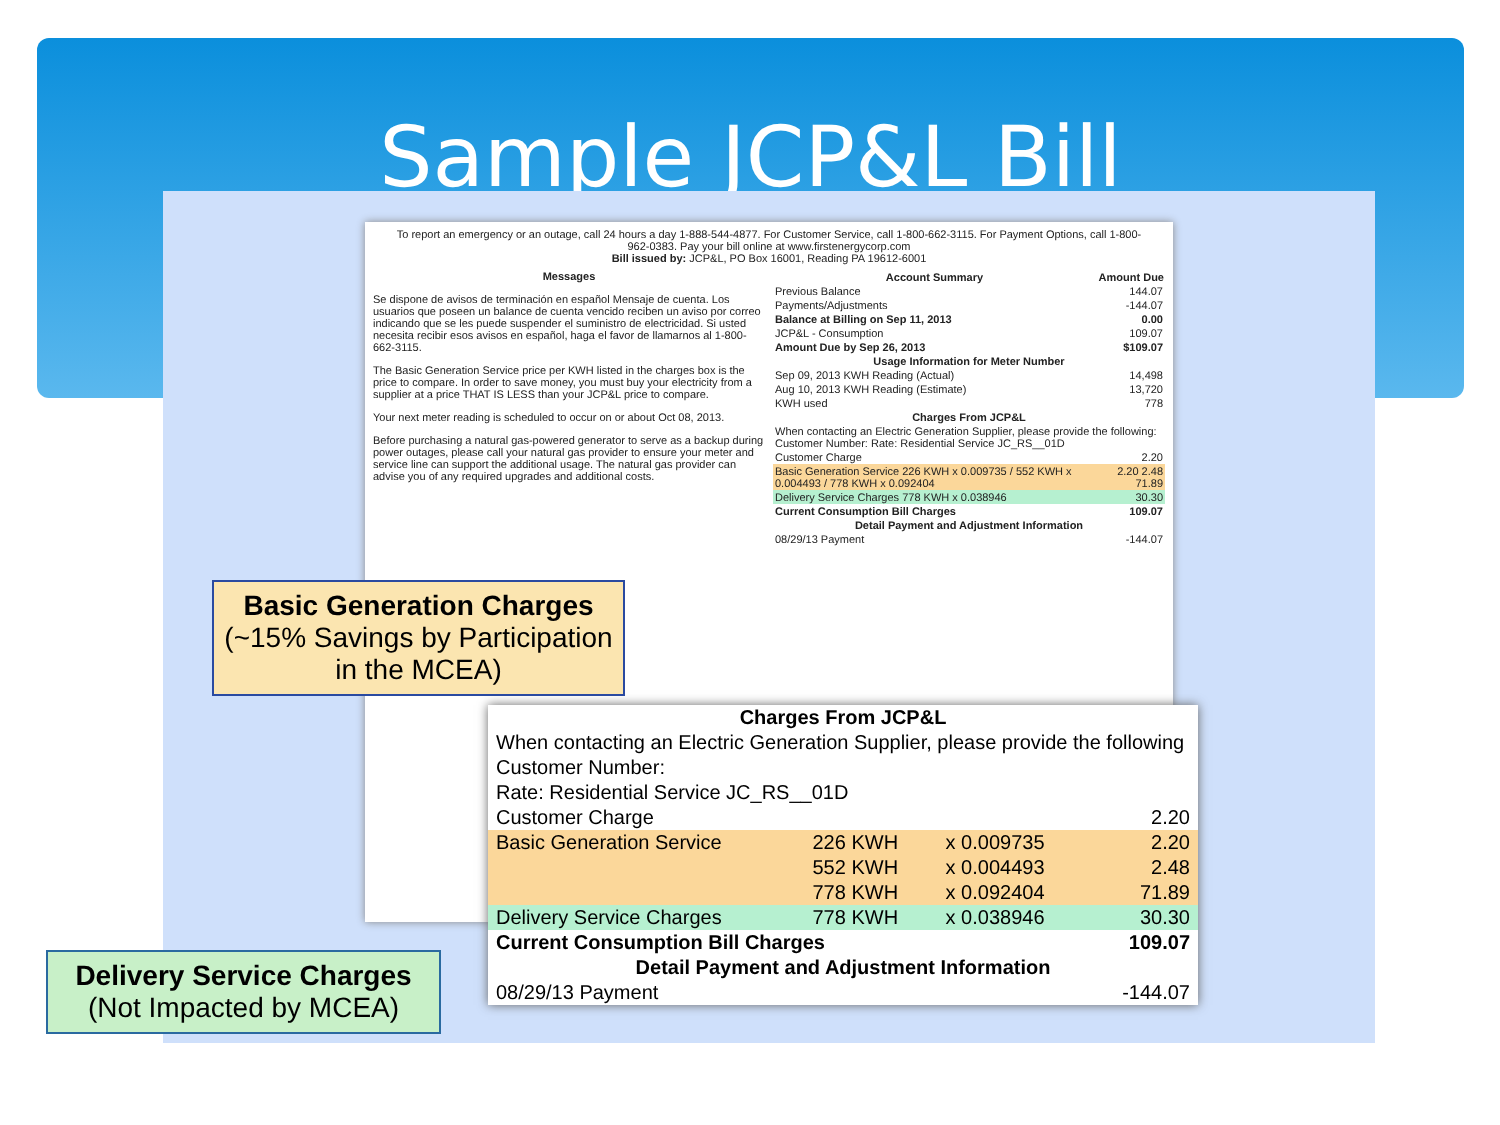Sample JCP&L Bill
To report an emergency or an outage, call 24 hours a day 1-888-544-4877. For Customer Service, call 1-800-662-3115. For Payment Options, call 1-800-962-0383. Pay your bill online at www.firstenergycorp.com
Bill issued by: JCP&L, PO Box 16001, Reading PA 19612-6001
Messages
Se dispone de avisos de terminación en español Mensaje de cuenta. Los usuarios que poseen un balance de cuenta vencido reciben un aviso por correo indicando que se les puede suspender el suministro de electricidad. Si usted necesita recibir esos avisos en español, haga el favor de llamarnos al 1-800-662-3115.
The Basic Generation Service price per KWH listed in the charges box is the price to compare. In order to save money, you must buy your electricity from a supplier at a price THAT IS LESS than your JCP&L price to compare.
Your next meter reading is scheduled to occur on or about Oct 08, 2013.
Before purchasing a natural gas-powered generator to serve as a backup during power outages, please call your natural gas provider to ensure your meter and service line can support the additional usage. The natural gas provider can advise you of any required upgrades and additional costs.
| Account Summary | Amount Due |
| --- | --- |
| Previous Balance | 144.07 |
| Payments/Adjustments | -144.07 |
| Balance at Billing on Sep 11, 2013 | 0.00 |
| JCP&L - Consumption | 109.07 |
| Amount Due by Sep 26, 2013 | $109.07 |
| Usage Information for Meter Number | |
| Sep 09, 2013 KWH Reading (Actual) | 14,498 |
| Aug 10, 2013 KWH Reading (Estimate) | 13,720 |
| KWH used | 778 |
| Charges From JCP&L | |
| When contacting an Electric Generation Supplier, please provide the following: Customer Number: Rate: Residential Service JC_RS__01D | |
| Customer Charge | 2.20 |
| Basic Generation Service 226 KWH x 0.009735 / 552 KWH x 0.004493 / 778 KWH x 0.092404 | 2.20 2.48 71.89 |
| Delivery Service Charges 778 KWH x 0.038946 | 30.30 |
| Current Consumption Bill Charges | 109.07 |
| Detail Payment and Adjustment Information | |
| 08/29/13 Payment | -144.07 |
| Charges From JCP&L | | | |
| --- | --- | --- | --- |
| When contacting an Electric Generation Supplier, please provide the following | | | |
| Customer Number: | | | |
| Rate: Residential Service JC_RS__01D | | | |
| Customer Charge | | | 2.20 |
| Basic Generation Service | 226 KWH | x 0.009735 | 2.20 |
| | 552 KWH | x 0.004493 | 2.48 |
| | 778 KWH | x 0.092404 | 71.89 |
| Delivery Service Charges | 778 KWH | x 0.038946 | 30.30 |
| Current Consumption Bill Charges | | | 109.07 |
| Detail Payment and Adjustment Information | | | |
| 08/29/13 Payment | | | -144.07 |
Basic Generation Charges
(~15% Savings by Participation in the MCEA)
Delivery Service Charges
(Not Impacted by MCEA)